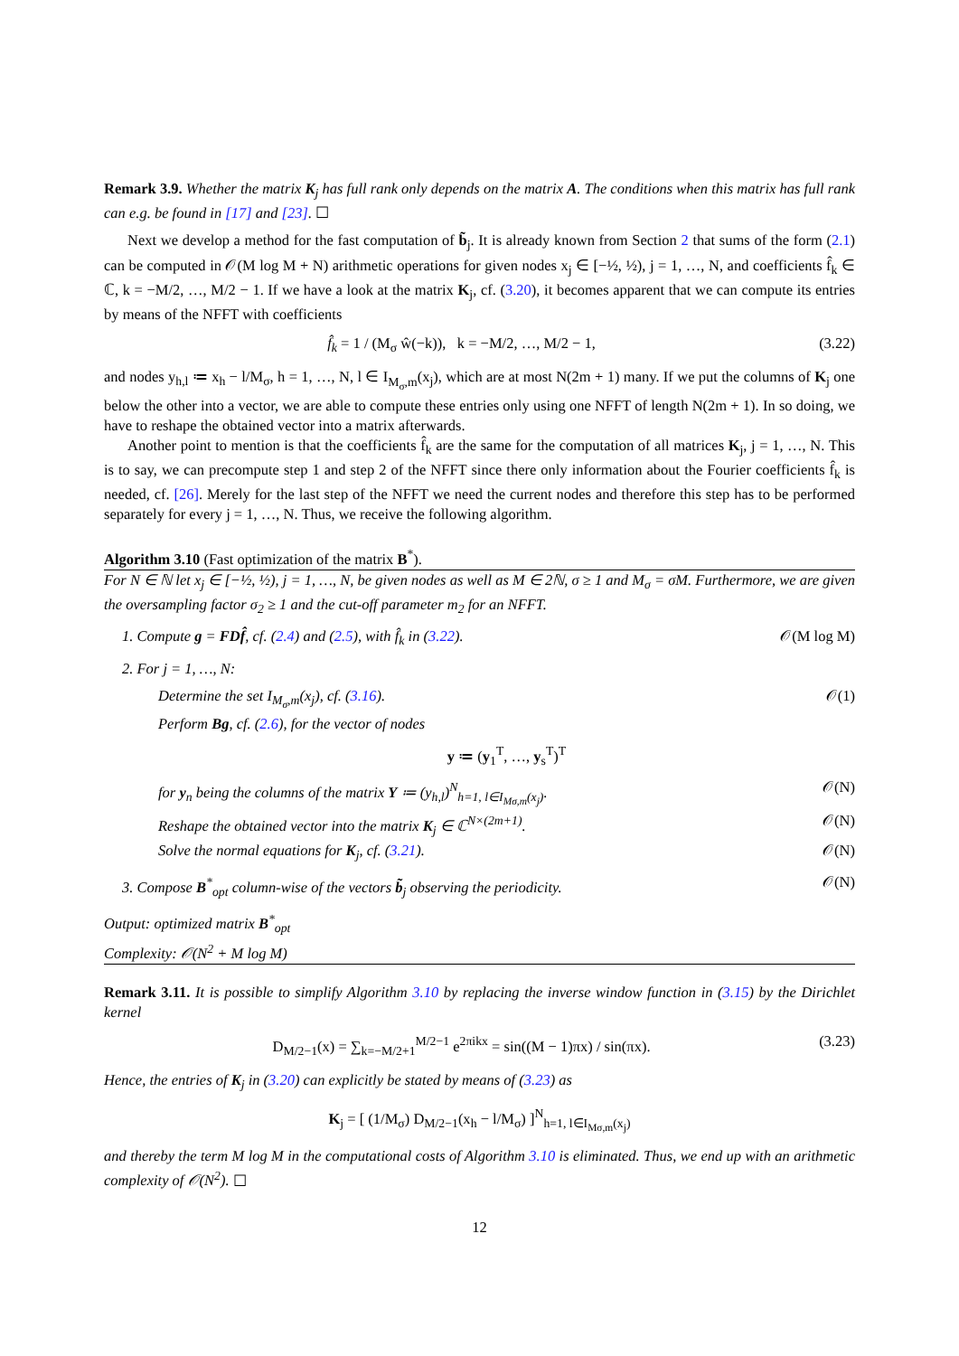Remark 3.9. Whether the matrix K<sub>j</sub> has full rank only depends on the matrix A. The conditions when this matrix has full rank can e.g. be found in [17] and [23]. ☐
Next we develop a method for the fast computation of b̃<sub>j</sub>. It is already known from Section 2 that sums of the form (2.1) can be computed in 𝒪(M log M + N) arithmetic operations for given nodes x<sub>j</sub> ∈ [−½, ½), j = 1, …, N, and coefficients f̂<sub>k</sub> ∈ ℂ, k = −M/2, …, M/2 − 1. If we have a look at the matrix K<sub>j</sub>, cf. (3.20), it becomes apparent that we can compute its entries by means of the NFFT with coefficients
f̂<sub>k</sub> = 1 / (M<sub>σ</sub> ŵ(−k)), k = −M/2, …, M/2 − 1, (3.22)
and nodes y<sub>h,l</sub> ≔ x<sub>h</sub> − l/M<sub>σ</sub>, h = 1, …, N, l ∈ I<sub>M<sub>σ</sub>,m</sub>(x<sub>j</sub>), which are at most N(2m + 1) many. If we put the columns of K<sub>j</sub> one below the other into a vector, we are able to compute these entries only using one NFFT of length N(2m + 1). In so doing, we have to reshape the obtained vector into a matrix afterwards.
Another point to mention is that the coefficients f̂<sub>k</sub> are the same for the computation of all matrices K<sub>j</sub>, j = 1, …, N. This is to say, we can precompute step 1 and step 2 of the NFFT since there only information about the Fourier coefficients f̂<sub>k</sub> is needed, cf. [26]. Merely for the last step of the NFFT we need the current nodes and therefore this step has to be performed separately for every j = 1, …, N. Thus, we receive the following algorithm.
Algorithm 3.10 (Fast optimization of the matrix B<sup>*</sup>).
For N ∈ ℕ let x<sub>j</sub> ∈ [−½, ½), j = 1, …, N, be given nodes as well as M ∈ 2ℕ, σ ≥ 1 and M<sub>σ</sub> = σM. Furthermore, we are given the oversampling factor σ<sub>2</sub> ≥ 1 and the cut-off parameter m<sub>2</sub> for an NFFT.
1. Compute g = FDf̂, cf. (2.4) and (2.5), with f̂<sub>k</sub> in (3.22). 𝒪(M log M)
2. For j = 1, …, N:
Determine the set I<sub>M<sub>σ</sub>,m</sub>(x<sub>j</sub>), cf. (3.16). 𝒪(1)
Perform Bg, cf. (2.6), for the vector of nodes
y ≔ (y<sub>1</sub><sup>T</sup>, …, y<sub>s</sub><sup>T</sup>)<sup>T</sup>
for y<sub>n</sub> being the columns of the matrix Y ≔ (y<sub>h,l</sub>)<sup>N</sup><sub>h=1, l∈I<sub>Mσ,m</sub>(x<sub>j</sub>)</sub>. 𝒪(N)
Reshape the obtained vector into the matrix K<sub>j</sub> ∈ ℂ<sup>N×(2m+1)</sup>. 𝒪(N)
Solve the normal equations for K<sub>j</sub>, cf. (3.21). 𝒪(N)
3. Compose B<sup>*</sup><sub>opt</sub> column-wise of the vectors b̃<sub>j</sub> observing the periodicity. 𝒪(N)
Output: optimized matrix B<sup>*</sup><sub>opt</sub>
Complexity: 𝒪(N<sup>2</sup> + M log M)
Remark 3.11. It is possible to simplify Algorithm 3.10 by replacing the inverse window function in (3.15) by the Dirichlet kernel
D<sub>M/2−1</sub>(x) = ∑<sub>k=−M/2+1</sub><sup>M/2−1</sup> e<sup>2πikx</sup> = sin((M − 1)πx) / sin(πx). (3.23)
Hence, the entries of K<sub>j</sub> in (3.20) can explicitly be stated by means of (3.23) as
K<sub>j</sub> = [ (1/M<sub>σ</sub>) D<sub>M/2−1</sub>(x<sub>h</sub> − l/M<sub>σ</sub>) ]<sup>N</sup><sub>h=1, l∈I<sub>Mσ,m</sub>(x<sub>j</sub>)</sub>
and thereby the term M log M in the computational costs of Algorithm 3.10 is eliminated. Thus, we end up with an arithmetic complexity of 𝒪(N<sup>2</sup>). ☐
12